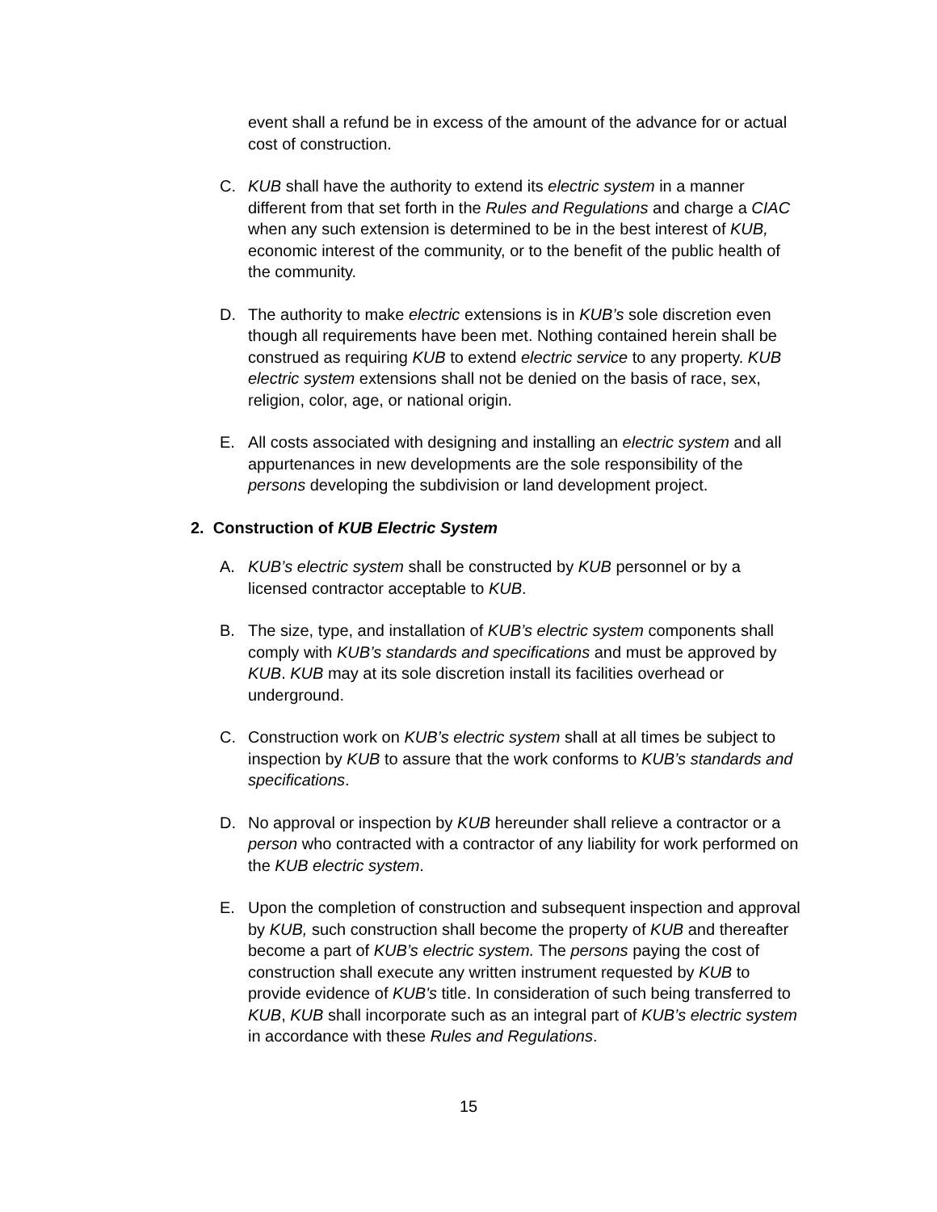event shall a refund be in excess of the amount of the advance for or actual cost of construction.
C. KUB shall have the authority to extend its electric system in a manner different from that set forth in the Rules and Regulations and charge a CIAC when any such extension is determined to be in the best interest of KUB, economic interest of the community, or to the benefit of the public health of the community.
D. The authority to make electric extensions is in KUB’s sole discretion even though all requirements have been met. Nothing contained herein shall be construed as requiring KUB to extend electric service to any property. KUB electric system extensions shall not be denied on the basis of race, sex, religion, color, age, or national origin.
E. All costs associated with designing and installing an electric system and all appurtenances in new developments are the sole responsibility of the persons developing the subdivision or land development project.
2. Construction of KUB Electric System
A. KUB’s electric system shall be constructed by KUB personnel or by a licensed contractor acceptable to KUB.
B. The size, type, and installation of KUB’s electric system components shall comply with KUB’s standards and specifications and must be approved by KUB. KUB may at its sole discretion install its facilities overhead or underground.
C. Construction work on KUB’s electric system shall at all times be subject to inspection by KUB to assure that the work conforms to KUB’s standards and specifications.
D. No approval or inspection by KUB hereunder shall relieve a contractor or a person who contracted with a contractor of any liability for work performed on the KUB electric system.
E. Upon the completion of construction and subsequent inspection and approval by KUB, such construction shall become the property of KUB and thereafter become a part of KUB’s electric system. The persons paying the cost of construction shall execute any written instrument requested by KUB to provide evidence of KUB's title. In consideration of such being transferred to KUB, KUB shall incorporate such as an integral part of KUB’s electric system in accordance with these Rules and Regulations.
15